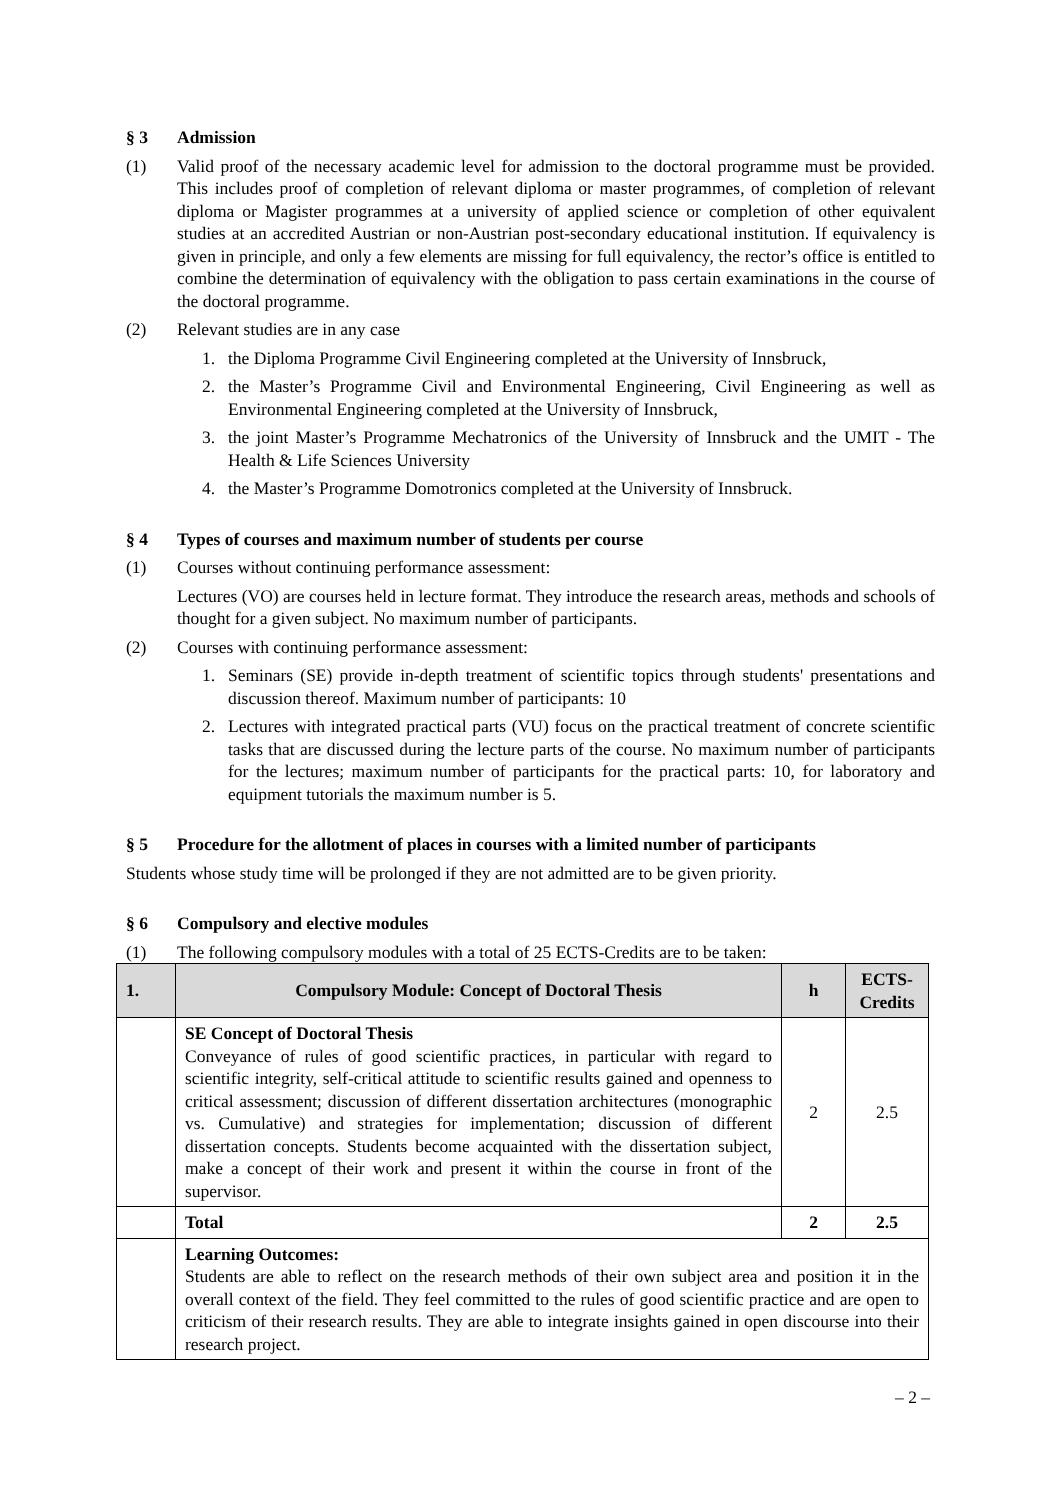§ 3 Admission
(1) Valid proof of the necessary academic level for admission to the doctoral programme must be provided. This includes proof of completion of relevant diploma or master programmes, of completion of relevant diploma or Magister programmes at a university of applied science or completion of other equivalent studies at an accredited Austrian or non-Austrian post-secondary educational institution. If equivalency is given in principle, and only a few elements are missing for full equivalency, the rector’s office is entitled to combine the determination of equivalency with the obligation to pass certain examinations in the course of the doctoral programme.
(2) Relevant studies are in any case
1. the Diploma Programme Civil Engineering completed at the University of Innsbruck,
2. the Master’s Programme Civil and Environmental Engineering, Civil Engineering as well as Environmental Engineering completed at the University of Innsbruck,
3. the joint Master’s Programme Mechatronics of the University of Innsbruck and the UMIT - The Health & Life Sciences University
4. the Master’s Programme Domotronics completed at the University of Innsbruck.
§ 4 Types of courses and maximum number of students per course
(1) Courses without continuing performance assessment:
Lectures (VO) are courses held in lecture format. They introduce the research areas, methods and schools of thought for a given subject. No maximum number of participants.
(2) Courses with continuing performance assessment:
1. Seminars (SE) provide in-depth treatment of scientific topics through students' presentations and discussion thereof. Maximum number of participants: 10
2. Lectures with integrated practical parts (VU) focus on the practical treatment of concrete scientific tasks that are discussed during the lecture parts of the course. No maximum number of participants for the lectures; maximum number of participants for the practical parts: 10, for laboratory and equipment tutorials the maximum number is 5.
§ 5 Procedure for the allotment of places in courses with a limited number of participants
Students whose study time will be prolonged if they are not admitted are to be given priority.
§ 6 Compulsory and elective modules
(1) The following compulsory modules with a total of 25 ECTS-Credits are to be taken:
| 1. | Compulsory Module: Concept of Doctoral Thesis | h | ECTS-Credits |
| --- | --- | --- | --- |
| | SE Concept of Doctoral Thesis Conveyance of rules of good scientific practices, in particular with regard to scientific integrity, self-critical attitude to scientific results gained and openness to critical assessment; discussion of different dissertation architectures (monographic vs. Cumulative) and strategies for implementation; discussion of different dissertation concepts. Students become acquainted with the dissertation subject, make a concept of their work and present it within the course in front of the supervisor. | 2 | 2.5 |
| | Total | 2 | 2.5 |
| | Learning Outcomes: Students are able to reflect on the research methods of their own subject area and position it in the overall context of the field. They feel committed to the rules of good scientific practice and are open to criticism of their research results. They are able to integrate insights gained in open discourse into their research project. | | |
– 2 –